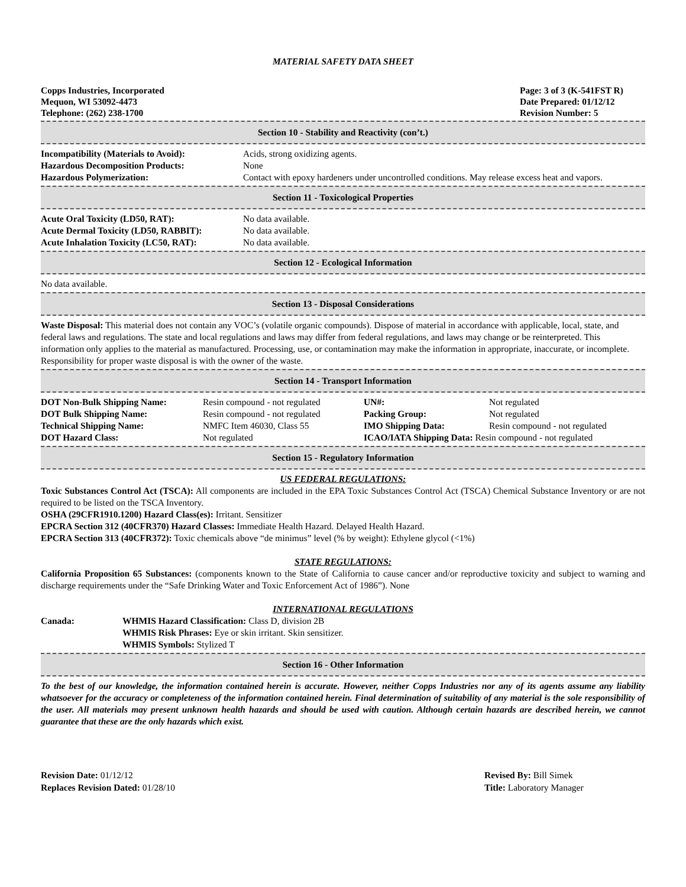MATERIAL SAFETY DATA SHEET
Copps Industries, Incorporated
Mequon, WI 53092-4473
Telephone: (262) 238-1700
Page: 3 of 3 (K-541FST R)
Date Prepared: 01/12/12
Revision Number: 5
Section 10 - Stability and Reactivity (con’t.)
| Incompatibility (Materials to Avoid): | Acids, strong oxidizing agents. |
| Hazardous Decomposition Products: | None |
| Hazardous Polymerization: | Contact with epoxy hardeners under uncontrolled conditions. May release excess heat and vapors. |
Section 11 - Toxicological Properties
| Acute Oral Toxicity (LD50, RAT): | No data available. |
| Acute Dermal Toxicity (LD50, RABBIT): | No data available. |
| Acute Inhalation Toxicity (LC50, RAT): | No data available. |
Section 12 - Ecological Information
No data available.
Section 13 - Disposal Considerations
Waste Disposal: This material does not contain any VOC’s (volatile organic compounds). Dispose of material in accordance with applicable, local, state, and federal laws and regulations. The state and local regulations and laws may differ from federal regulations, and laws may change or be reinterpreted. This information only applies to the material as manufactured. Processing, use, or contamination may make the information in appropriate, inaccurate, or incomplete. Responsibility for proper waste disposal is with the owner of the waste.
Section 14 - Transport Information
| DOT Non-Bulk Shipping Name: | Resin compound - not regulated | UN#: | Not regulated |
| DOT Bulk Shipping Name: | Resin compound - not regulated | Packing Group: | Not regulated |
| Technical Shipping Name: | NMFC Item 46030, Class 55 | IMO Shipping Data: | Resin compound - not regulated |
| DOT Hazard Class: | Not regulated | ICAO/IATA Shipping Data: Resin compound - not regulated | |
Section 15 - Regulatory Information
US FEDERAL REGULATIONS:
Toxic Substances Control Act (TSCA): All components are included in the EPA Toxic Substances Control Act (TSCA) Chemical Substance Inventory or are not required to be listed on the TSCA Inventory.
OSHA (29CFR1910.1200) Hazard Class(es): Irritant. Sensitizer
EPCRA Section 312 (40CFR370) Hazard Classes: Immediate Health Hazard. Delayed Health Hazard.
EPCRA Section 313 (40CFR372): Toxic chemicals above “de minimus” level (% by weight): Ethylene glycol (<1%)
STATE REGULATIONS:
California Proposition 65 Substances: (components known to the State of California to cause cancer and/or reproductive toxicity and subject to warning and discharge requirements under the “Safe Drinking Water and Toxic Enforcement Act of 1986”). None
INTERNATIONAL REGULATIONS
| Canada: | WHMIS Hazard Classification: Class D, division 2B |
| | WHMIS Risk Phrases: Eye or skin irritant. Skin sensitizer. |
| | WHMIS Symbols: Stylized T |
Section 16 - Other Information
To the best of our knowledge, the information contained herein is accurate. However, neither Copps Industries nor any of its agents assume any liability whatsoever for the accuracy or completeness of the information contained herein. Final determination of suitability of any material is the sole responsibility of the user. All materials may present unknown health hazards and should be used with caution. Although certain hazards are described herein, we cannot guarantee that these are the only hazards which exist.
Revision Date: 01/12/12
Replaces Revision Dated: 01/28/10
Revised By: Bill Simek
Title: Laboratory Manager